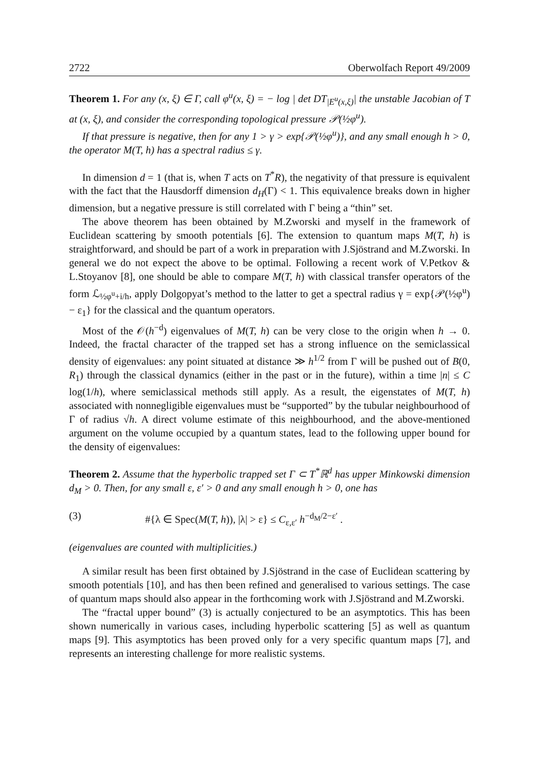2722 Oberwolfach Report 49/2009
Theorem 1. For any (x, ξ) ∈ Γ, call φ<sup>u</sup>(x, ξ) = − log | det DT<sub>|E<sup>u</sup>(x,ξ)</sub>| the unstable Jacobian of T at (x, ξ), and consider the corresponding topological pressure 𝒫(½φ<sup>u</sup>).
If that pressure is negative, then for any 1 > γ > exp{𝒫(½φ<sup>u</sup>)}, and any small enough h > 0, the operator M(T, h) has a spectral radius ≤ γ.
In dimension d = 1 (that is, when T acts on T<sup>*</sup>R), the negativity of that pressure is equivalent with the fact that the Hausdorff dimension d<sub>H</sub>(Γ) < 1. This equivalence breaks down in higher dimension, but a negative pressure is still correlated with Γ being a “thin” set.
The above theorem has been obtained by M.Zworski and myself in the framework of Euclidean scattering by smooth potentials [6]. The extension to quantum maps M(T, h) is straightforward, and should be part of a work in preparation with J.Sjöstrand and M.Zworski. In general we do not expect the above to be optimal. Following a recent work of V.Petkov & L.Stoyanov [8], one should be able to compare M(T, h) with classical transfer operators of the form ℒ<sub>½φ<sup>u</sup>+i/h</sub>, apply Dolgopyat’s method to the latter to get a spectral radius γ = exp{𝒫(½φ<sup>u</sup>) − ε<sub>1</sub>} for the classical and the quantum operators.
Most of the 𝒪(h<sup>−d</sup>) eigenvalues of M(T, h) can be very close to the origin when h → 0. Indeed, the fractal character of the trapped set has a strong influence on the semiclassical density of eigenvalues: any point situated at distance ≫ h<sup>1/2</sup> from Γ will be pushed out of B(0, R<sub>1</sub>) through the classical dynamics (either in the past or in the future), within a time |n| ≤ C log(1/h), where semiclassical methods still apply. As a result, the eigenstates of M(T, h) associated with nonnegligible eigenvalues must be “supported” by the tubular neighbourhood of Γ of radius √h. A direct volume estimate of this neighbourhood, and the above-mentioned argument on the volume occupied by a quantum states, lead to the following upper bound for the density of eigenvalues:
Theorem 2. Assume that the hyperbolic trapped set Γ ⊂ T<sup>*</sup>ℝ<sup>d</sup> has upper Minkowski dimension d<sub>M</sub> > 0. Then, for any small ε, ε′ > 0 and any small enough h > 0, one has
(3) #{λ ∈ Spec(M(T, h)), |λ| > ε} ≤ C<sub>ε,ε′</sub> h<sup>−d<sub>M</sub>/2−ε′</sup> .
(eigenvalues are counted with multiplicities.)
A similar result has been first obtained by J.Sjöstrand in the case of Euclidean scattering by smooth potentials [10], and has then been refined and generalised to various settings. The case of quantum maps should also appear in the forthcoming work with J.Sjöstrand and M.Zworski.
The “fractal upper bound” (3) is actually conjectured to be an asymptotics. This has been shown numerically in various cases, including hyperbolic scattering [5] as well as quantum maps [9]. This asymptotics has been proved only for a very specific quantum maps [7], and represents an interesting challenge for more realistic systems.